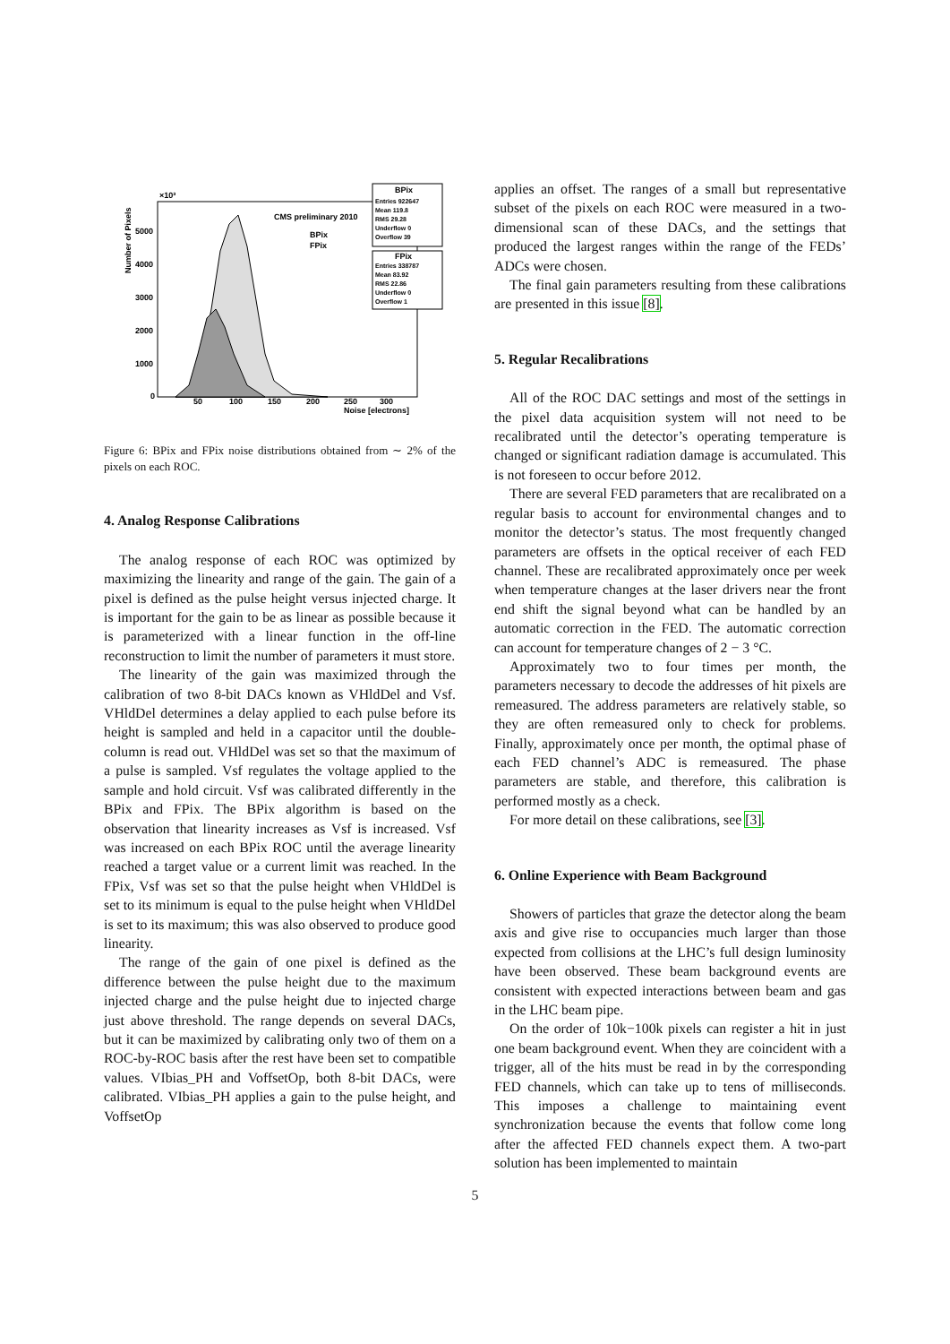×10³
Number of Pixels
5000
4000
3000
2000
1000
0
50
100
150
200
250
300
Noise [electrons]
CMS preliminary 2010
BPix
FPix
BPix
Entries 922647
Mean 119.8
RMS 29.28
Underflow 0
Overflow 39
FPix
Entries 338787
Mean 83.92
RMS 22.86
Underflow 0
Overflow 1
Figure 6: BPix and FPix noise distributions obtained from ∼ 2% of the pixels on each ROC.
4. Analog Response Calibrations
The analog response of each ROC was optimized by maximizing the linearity and range of the gain. The gain of a pixel is defined as the pulse height versus injected charge. It is important for the gain to be as linear as possible because it is parameterized with a linear function in the off-line reconstruction to limit the number of parameters it must store.
The linearity of the gain was maximized through the calibration of two 8-bit DACs known as VHldDel and Vsf. VHldDel determines a delay applied to each pulse before its height is sampled and held in a capacitor until the double-column is read out. VHldDel was set so that the maximum of a pulse is sampled. Vsf regulates the voltage applied to the sample and hold circuit. Vsf was calibrated differently in the BPix and FPix. The BPix algorithm is based on the observation that linearity increases as Vsf is increased. Vsf was increased on each BPix ROC until the average linearity reached a target value or a current limit was reached. In the FPix, Vsf was set so that the pulse height when VHldDel is set to its minimum is equal to the pulse height when VHldDel is set to its maximum; this was also observed to produce good linearity.
The range of the gain of one pixel is defined as the difference between the pulse height due to the maximum injected charge and the pulse height due to injected charge just above threshold. The range depends on several DACs, but it can be maximized by calibrating only two of them on a ROC-by-ROC basis after the rest have been set to compatible values. VIbias_PH and VoffsetOp, both 8-bit DACs, were calibrated. VIbias_PH applies a gain to the pulse height, and VoffsetOp
applies an offset. The ranges of a small but representative subset of the pixels on each ROC were measured in a two-dimensional scan of these DACs, and the settings that produced the largest ranges within the range of the FEDs’ ADCs were chosen.
The final gain parameters resulting from these calibrations are presented in this issue [8].
5. Regular Recalibrations
All of the ROC DAC settings and most of the settings in the pixel data acquisition system will not need to be recalibrated until the detector’s operating temperature is changed or significant radiation damage is accumulated. This is not foreseen to occur before 2012.
There are several FED parameters that are recalibrated on a regular basis to account for environmental changes and to monitor the detector’s status. The most frequently changed parameters are offsets in the optical receiver of each FED channel. These are recalibrated approximately once per week when temperature changes at the laser drivers near the front end shift the signal beyond what can be handled by an automatic correction in the FED. The automatic correction can account for temperature changes of 2 − 3 °C.
Approximately two to four times per month, the parameters necessary to decode the addresses of hit pixels are remeasured. The address parameters are relatively stable, so they are often remeasured only to check for problems. Finally, approximately once per month, the optimal phase of each FED channel’s ADC is remeasured. The phase parameters are stable, and therefore, this calibration is performed mostly as a check.
For more detail on these calibrations, see [3].
6. Online Experience with Beam Background
Showers of particles that graze the detector along the beam axis and give rise to occupancies much larger than those expected from collisions at the LHC’s full design luminosity have been observed. These beam background events are consistent with expected interactions between beam and gas in the LHC beam pipe.
On the order of 10k−100k pixels can register a hit in just one beam background event. When they are coincident with a trigger, all of the hits must be read in by the corresponding FED channels, which can take up to tens of milliseconds. This imposes a challenge to maintaining event synchronization because the events that follow come long after the affected FED channels expect them. A two-part solution has been implemented to maintain
5